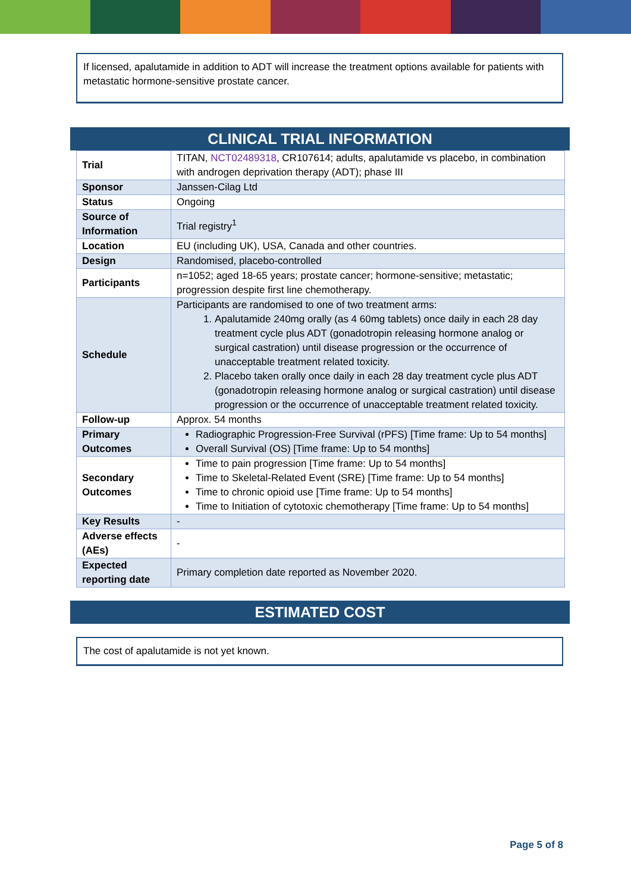If licensed, apalutamide in addition to ADT will increase the treatment options available for patients with metastatic hormone-sensitive prostate cancer.
CLINICAL TRIAL INFORMATION
| Trial | TITAN, NCT02489318 , CR107614; adults, apalutamide vs placebo, in combination with androgen deprivation therapy (ADT); phase III |
| Sponsor | Janssen-Cilag Ltd |
| Status | Ongoing |
| Source of Information | Trial registry<sup>1</sup> |
| Location | EU (including UK), USA, Canada and other countries. |
| Design | Randomised, placebo-controlled |
| Participants | n=1052; aged 18-65 years; prostate cancer; hormone-sensitive; metastatic; progression despite first line chemotherapy. |
| Schedule | Participants are randomised to one of two treatment arms: 1. Apalutamide 240mg orally (as 4 60mg tablets) once daily in each 28 day treatment cycle plus ADT (gonadotropin releasing hormone analog or surgical castration) until disease progression or the occurrence of unacceptable treatment related toxicity. 2. Placebo taken orally once daily in each 28 day treatment cycle plus ADT (gonadotropin releasing hormone analog or surgical castration) until disease progression or the occurrence of unacceptable treatment related toxicity. |
| Follow-up | Approx. 54 months |
| Primary Outcomes | Radiographic Progression-Free Survival (rPFS) [Time frame: Up to 54 months] Overall Survival (OS) [Time frame: Up to 54 months] |
| Secondary Outcomes | Time to pain progression [Time frame: Up to 54 months] Time to Skeletal-Related Event (SRE) [Time frame: Up to 54 months] Time to chronic opioid use [Time frame: Up to 54 months] Time to Initiation of cytotoxic chemotherapy [Time frame: Up to 54 months] |
| Key Results | - |
| Adverse effects (AEs) | - |
| Expected reporting date | Primary completion date reported as November 2020. |
ESTIMATED COST
The cost of apalutamide is not yet known.
Page 5 of 8